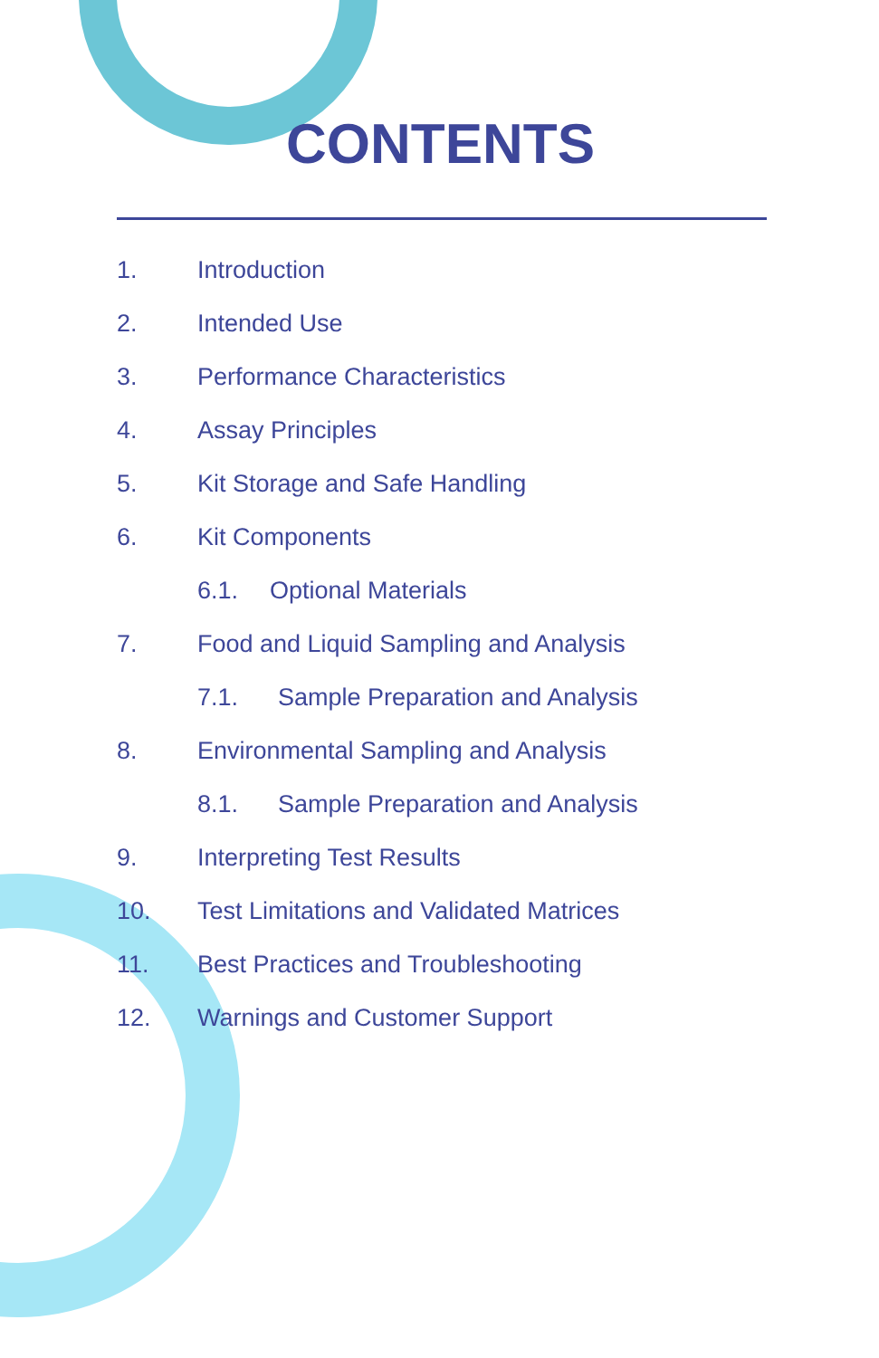CONTENTS
1. Introduction
2. Intended Use
3. Performance Characteristics
4. Assay Principles
5. Kit Storage and Safe Handling
6. Kit Components
6.1. Optional Materials
7. Food and Liquid Sampling and Analysis
7.1. Sample Preparation and Analysis
8. Environmental Sampling and Analysis
8.1. Sample Preparation and Analysis
9. Interpreting Test Results
10. Test Limitations and Validated Matrices
11. Best Practices and Troubleshooting
12. Warnings and Customer Support